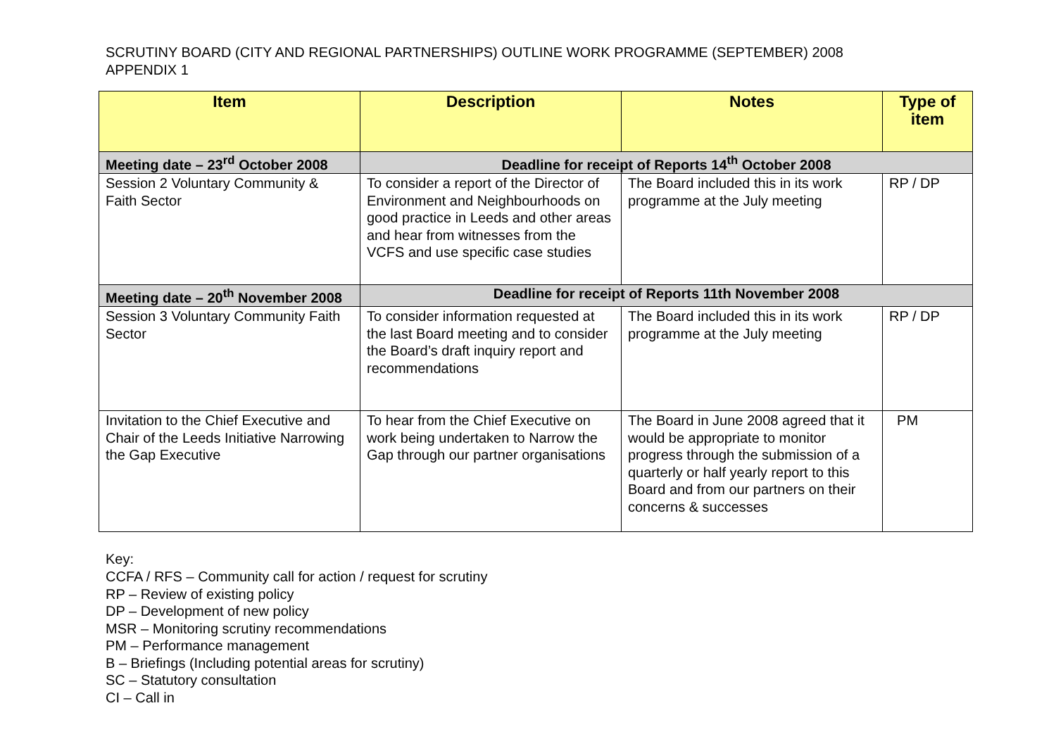SCRUTINY BOARD (CITY AND REGIONAL PARTNERSHIPS) OUTLINE WORK PROGRAMME (SEPTEMBER) 2008
APPENDIX 1
| Item | Description | Notes | Type of item |
| --- | --- | --- | --- |
| Meeting date – 23<sup>rd</sup> October 2008 | Deadline for receipt of Reports 14<sup>th</sup> October 2008 | | |
| Session 2 Voluntary Community & Faith Sector | To consider a report of the Director of Environment and Neighbourhoods on good practice in Leeds and other areas and hear from witnesses from the VCFS and use specific case studies | The Board included this in its work programme at the July meeting | RP / DP |
| Meeting date – 20<sup>th</sup> November 2008 | Deadline for receipt of Reports 11th November 2008 | | |
| Session 3 Voluntary Community Faith Sector | To consider information requested at the last Board meeting and to consider the Board’s draft inquiry report and recommendations | The Board included this in its work programme at the July meeting | RP / DP |
| Invitation to the Chief Executive and Chair of the Leeds Initiative Narrowing the Gap Executive | To hear from the Chief Executive on work being undertaken to Narrow the Gap through our partner organisations | The Board in June 2008 agreed that it would be appropriate to monitor progress through the submission of a quarterly or half yearly report to this Board and from our partners on their concerns & successes | PM |
Key:
CCFA / RFS – Community call for action / request for scrutiny
RP – Review of existing policy
DP – Development of new policy
MSR – Monitoring scrutiny recommendations
PM – Performance management
B – Briefings (Including potential areas for scrutiny)
SC – Statutory consultation
CI – Call in